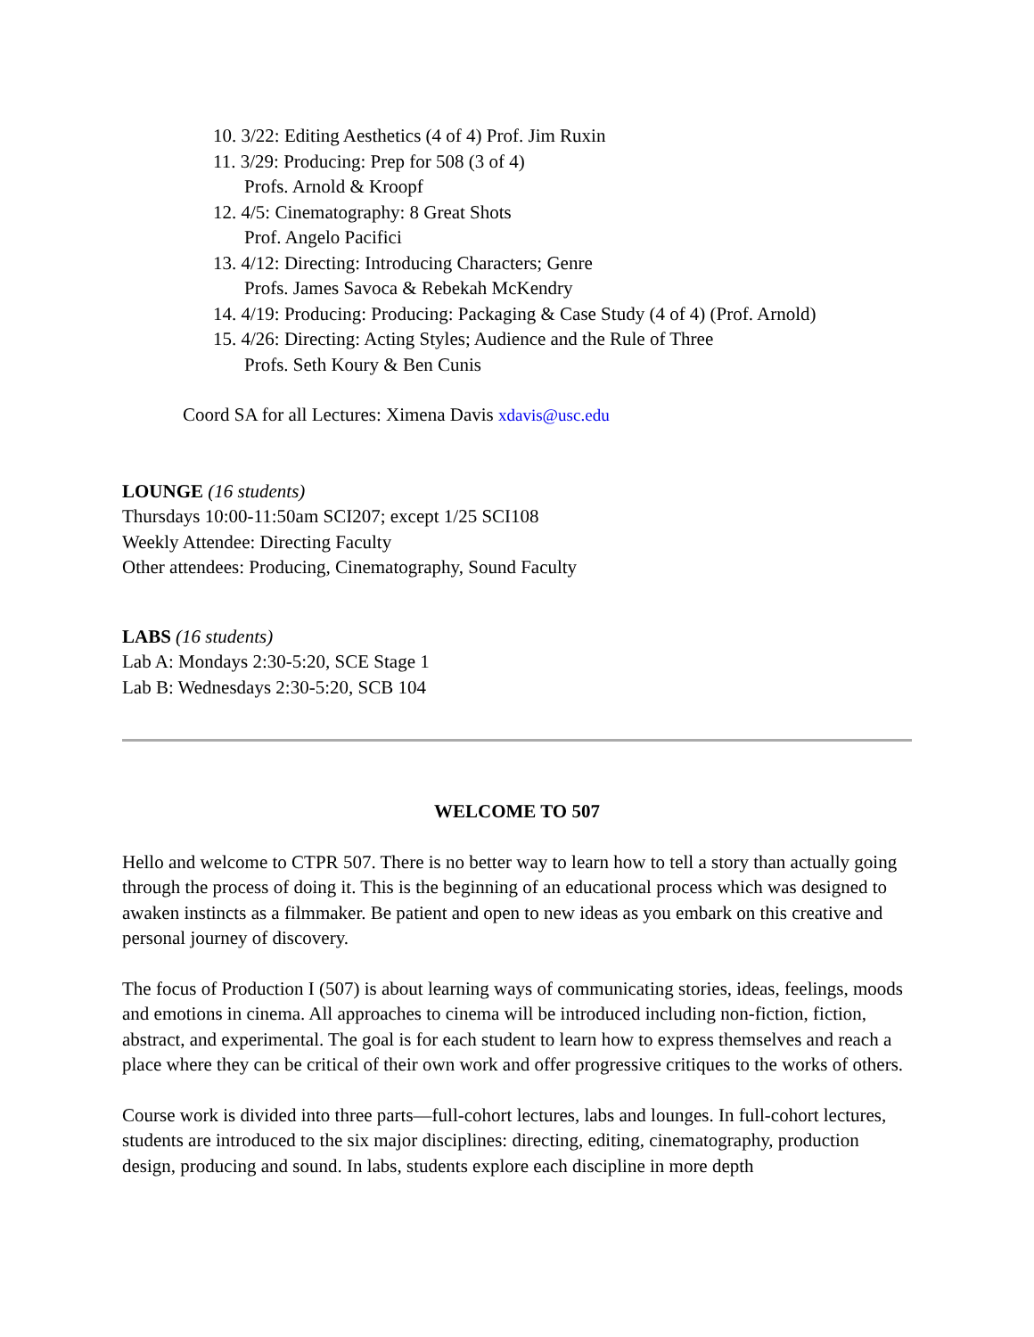10. 3/22: Editing Aesthetics (4 of 4) Prof. Jim Ruxin
11. 3/29: Producing: Prep for 508 (3 of 4)
Profs. Arnold & Kroopf
12. 4/5: Cinematography: 8 Great Shots
Prof. Angelo Pacifici
13. 4/12: Directing: Introducing Characters; Genre
Profs. James Savoca & Rebekah McKendry
14. 4/19: Producing: Producing: Packaging & Case Study (4 of 4) (Prof. Arnold)
15. 4/26: Directing: Acting Styles; Audience and the Rule of Three
Profs. Seth Koury & Ben Cunis
Coord SA for all Lectures: Ximena Davis xdavis@usc.edu
LOUNGE (16 students)
Thursdays 10:00-11:50am SCI207; except 1/25 SCI108
Weekly Attendee: Directing Faculty
Other attendees: Producing, Cinematography, Sound Faculty
LABS (16 students)
Lab A: Mondays 2:30-5:20, SCE Stage 1
Lab B: Wednesdays 2:30-5:20, SCB 104
WELCOME TO 507
Hello and welcome to CTPR 507. There is no better way to learn how to tell a story than actually going through the process of doing it. This is the beginning of an educational process which was designed to awaken instincts as a filmmaker. Be patient and open to new ideas as you embark on this creative and personal journey of discovery.
The focus of Production I (507) is about learning ways of communicating stories, ideas, feelings, moods and emotions in cinema. All approaches to cinema will be introduced including non-fiction, fiction, abstract, and experimental. The goal is for each student to learn how to express themselves and reach a place where they can be critical of their own work and offer progressive critiques to the works of others.
Course work is divided into three parts—full-cohort lectures, labs and lounges. In full-cohort lectures, students are introduced to the six major disciplines: directing, editing, cinematography, production design, producing and sound. In labs, students explore each discipline in more depth